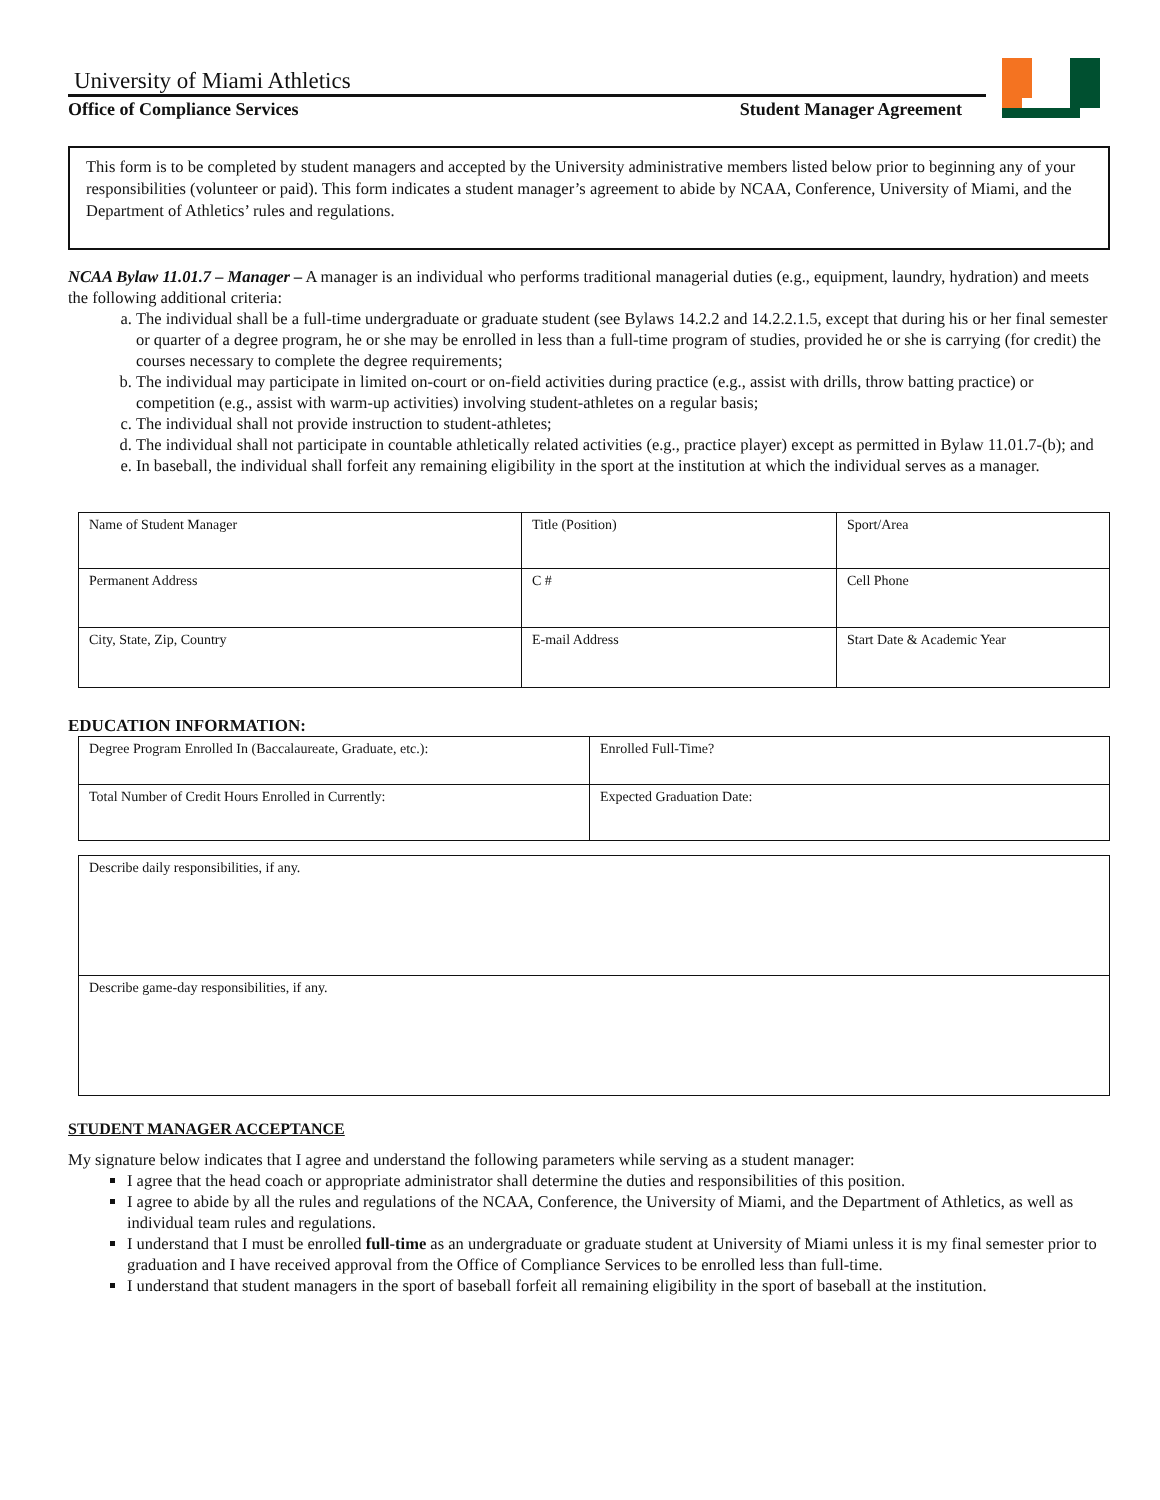University of Miami Athletics
Office of Compliance Services Student Manager Agreement
This form is to be completed by student managers and accepted by the University administrative members listed below prior to beginning any of your responsibilities (volunteer or paid). This form indicates a student manager’s agreement to abide by NCAA, Conference, University of Miami, and the Department of Athletics’ rules and regulations.
NCAA Bylaw 11.01.7 – Manager – A manager is an individual who performs traditional managerial duties (e.g., equipment, laundry, hydration) and meets the following additional criteria:
a. The individual shall be a full-time undergraduate or graduate student (see Bylaws 14.2.2 and 14.2.2.1.5, except that during his or her final semester or quarter of a degree program, he or she may be enrolled in less than a full-time program of studies, provided he or she is carrying (for credit) the courses necessary to complete the degree requirements;
b. The individual may participate in limited on-court or on-field activities during practice (e.g., assist with drills, throw batting practice) or competition (e.g., assist with warm-up activities) involving student-athletes on a regular basis;
c. The individual shall not provide instruction to student-athletes;
d. The individual shall not participate in countable athletically related activities (e.g., practice player) except as permitted in Bylaw 11.01.7-(b); and
e. In baseball, the individual shall forfeit any remaining eligibility in the sport at the institution at which the individual serves as a manager.
| Name of Student Manager | Title (Position) | Sport/Area |
| Permanent Address | C # | Cell Phone |
| City, State, Zip, Country | E-mail Address | Start Date & Academic Year |
EDUCATION INFORMATION:
| Degree Program Enrolled In (Baccalaureate, Graduate, etc.): | Enrolled Full-Time? |
| Total Number of Credit Hours Enrolled in Currently: | Expected Graduation Date: |
| Describe daily responsibilities, if any. |
| Describe game-day responsibilities, if any. |
STUDENT MANAGER ACCEPTANCE
My signature below indicates that I agree and understand the following parameters while serving as a student manager:
I agree that the head coach or appropriate administrator shall determine the duties and responsibilities of this position.
I agree to abide by all the rules and regulations of the NCAA, Conference, the University of Miami, and the Department of Athletics, as well as individual team rules and regulations.
I understand that I must be enrolled full-time as an undergraduate or graduate student at University of Miami unless it is my final semester prior to graduation and I have received approval from the Office of Compliance Services to be enrolled less than full-time.
I understand that student managers in the sport of baseball forfeit all remaining eligibility in the sport of baseball at the institution.